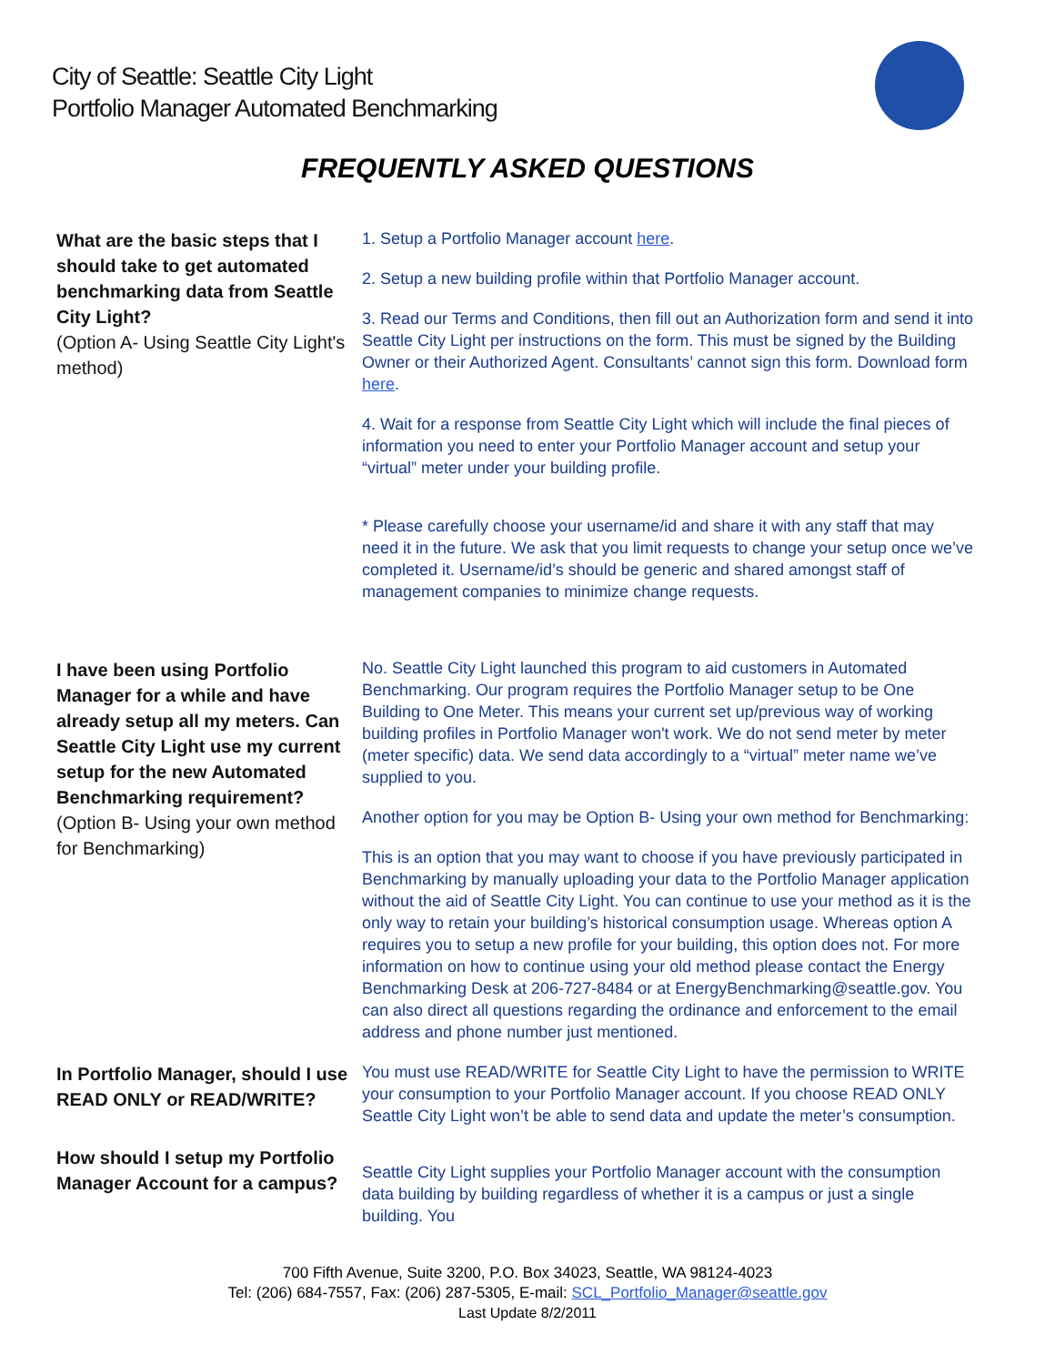City of Seattle: Seattle City Light
Portfolio Manager Automated Benchmarking
FREQUENTLY ASKED QUESTIONS
| What are the basic steps that I should take to get automated benchmarking data from Seattle City Light? (Option A- Using Seattle City Light's method) | 1. Setup a Portfolio Manager account here . 2. Setup a new building profile within that Portfolio Manager account. 3. Read our Terms and Conditions, then fill out an Authorization form and send it into Seattle City Light per instructions on the form. This must be signed by the Building Owner or their Authorized Agent. Consultants’ cannot sign this form. Download form here . 4. Wait for a response from Seattle City Light which will include the final pieces of information you need to enter your Portfolio Manager account and setup your “virtual” meter under your building profile. * Please carefully choose your username/id and share it with any staff that may need it in the future. We ask that you limit requests to change your setup once we’ve completed it. Username/id’s should be generic and shared amongst staff of management companies to minimize change requests. |
| I have been using Portfolio Manager for a while and have already setup all my meters. Can Seattle City Light use my current setup for the new Automated Benchmarking requirement? (Option B- Using your own method for Benchmarking) | No. Seattle City Light launched this program to aid customers in Automated Benchmarking. Our program requires the Portfolio Manager setup to be One Building to One Meter. This means your current set up/previous way of working building profiles in Portfolio Manager won't work. We do not send meter by meter (meter specific) data. We send data accordingly to a “virtual” meter name we’ve supplied to you. Another option for you may be Option B- Using your own method for Benchmarking: This is an option that you may want to choose if you have previously participated in Benchmarking by manually uploading your data to the Portfolio Manager application without the aid of Seattle City Light. You can continue to use your method as it is the only way to retain your building’s historical consumption usage. Whereas option A requires you to setup a new profile for your building, this option does not. For more information on how to continue using your old method please contact the Energy Benchmarking Desk at 206-727-8484 or at EnergyBenchmarking@seattle.gov. You can also direct all questions regarding the ordinance and enforcement to the email address and phone number just mentioned. |
| In Portfolio Manager, should I use READ ONLY or READ/WRITE? | You must use READ/WRITE for Seattle City Light to have the permission to WRITE your consumption to your Portfolio Manager account. If you choose READ ONLY Seattle City Light won’t be able to send data and update the meter’s consumption. |
| How should I setup my Portfolio Manager Account for a campus? | Seattle City Light supplies your Portfolio Manager account with the consumption data building by building regardless of whether it is a campus or just a single building. You |
700 Fifth Avenue, Suite 3200, P.O. Box 34023, Seattle, WA 98124-4023
Tel: (206) 684-7557, Fax: (206) 287-5305, E-mail: SCL_Portfolio_Manager@seattle.gov
Last Update 8/2/2011